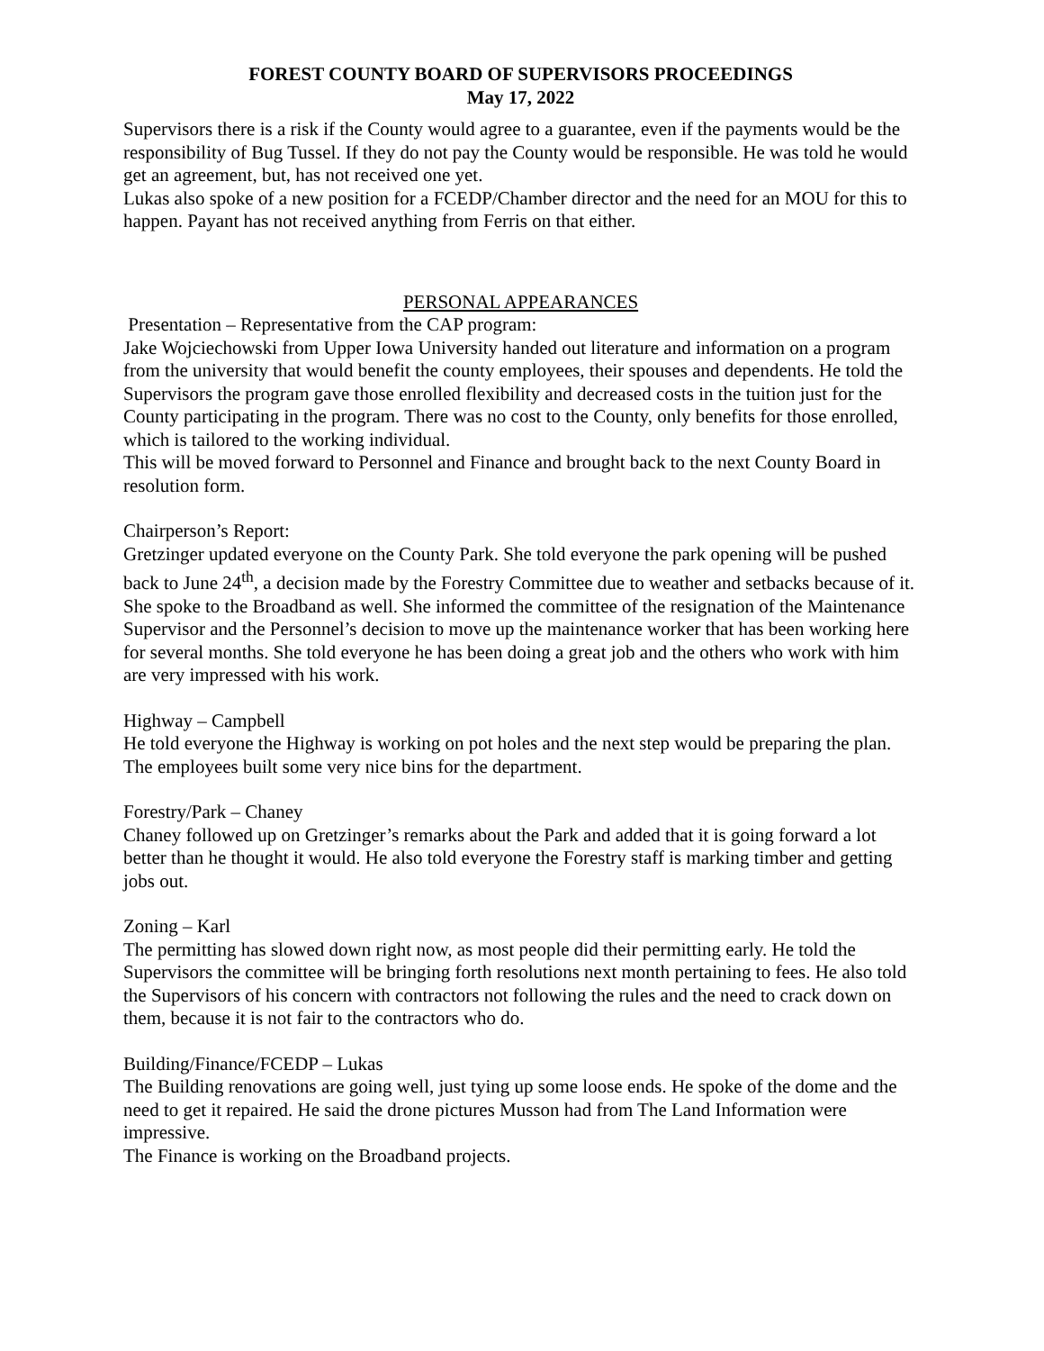FOREST COUNTY BOARD OF SUPERVISORS PROCEEDINGS
May 17, 2022
Supervisors there is a risk if the County would agree to a guarantee, even if the payments would be the responsibility of Bug Tussel. If they do not pay the County would be responsible. He was told he would get an agreement, but, has not received one yet.
Lukas also spoke of a new position for a FCEDP/Chamber director and the need for an MOU for this to happen. Payant has not received anything from Ferris on that either.
PERSONAL APPEARANCES
Presentation – Representative from the CAP program:
Jake Wojciechowski from Upper Iowa University handed out literature and information on a program from the university that would benefit the county employees, their spouses and dependents. He told the Supervisors the program gave those enrolled flexibility and decreased costs in the tuition just for the County participating in the program. There was no cost to the County, only benefits for those enrolled, which is tailored to the working individual.
This will be moved forward to Personnel and Finance and brought back to the next County Board in resolution form.
Chairperson’s Report:
Gretzinger updated everyone on the County Park. She told everyone the park opening will be pushed back to June 24<sup>th</sup>, a decision made by the Forestry Committee due to weather and setbacks because of it. She spoke to the Broadband as well. She informed the committee of the resignation of the Maintenance Supervisor and the Personnel’s decision to move up the maintenance worker that has been working here for several months. She told everyone he has been doing a great job and the others who work with him are very impressed with his work.
Highway – Campbell
He told everyone the Highway is working on pot holes and the next step would be preparing the plan. The employees built some very nice bins for the department.
Forestry/Park – Chaney
Chaney followed up on Gretzinger’s remarks about the Park and added that it is going forward a lot better than he thought it would. He also told everyone the Forestry staff is marking timber and getting jobs out.
Zoning – Karl
The permitting has slowed down right now, as most people did their permitting early. He told the Supervisors the committee will be bringing forth resolutions next month pertaining to fees. He also told the Supervisors of his concern with contractors not following the rules and the need to crack down on them, because it is not fair to the contractors who do.
Building/Finance/FCEDP – Lukas
The Building renovations are going well, just tying up some loose ends. He spoke of the dome and the need to get it repaired. He said the drone pictures Musson had from The Land Information were impressive.
The Finance is working on the Broadband projects.